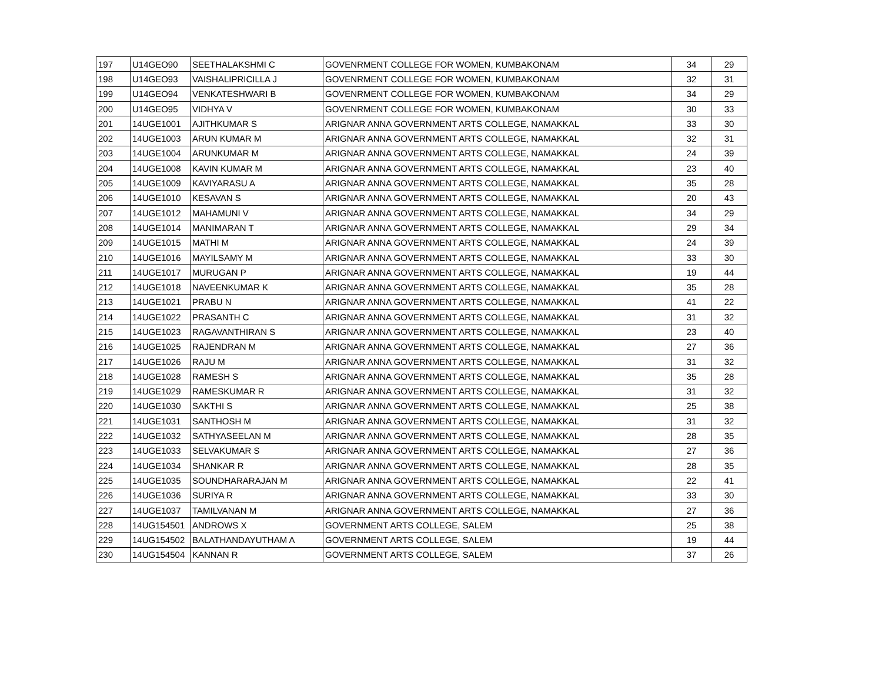| 197 | U14GEO90 | SEETHALAKSHMI C | GOVENRMENT COLLEGE FOR WOMEN, KUMBAKONAM | 34 | 29 |
| 198 | U14GEO93 | VAISHALIPRICILLA J | GOVENRMENT COLLEGE FOR WOMEN, KUMBAKONAM | 32 | 31 |
| 199 | U14GEO94 | VENKATESHWARI B | GOVENRMENT COLLEGE FOR WOMEN, KUMBAKONAM | 34 | 29 |
| 200 | U14GEO95 | VIDHYA V | GOVENRMENT COLLEGE FOR WOMEN, KUMBAKONAM | 30 | 33 |
| 201 | 14UGE1001 | AJITHKUMAR S | ARIGNAR ANNA GOVERNMENT ARTS COLLEGE, NAMAKKAL | 33 | 30 |
| 202 | 14UGE1003 | ARUN KUMAR M | ARIGNAR ANNA GOVERNMENT ARTS COLLEGE, NAMAKKAL | 32 | 31 |
| 203 | 14UGE1004 | ARUNKUMAR M | ARIGNAR ANNA GOVERNMENT ARTS COLLEGE, NAMAKKAL | 24 | 39 |
| 204 | 14UGE1008 | KAVIN KUMAR M | ARIGNAR ANNA GOVERNMENT ARTS COLLEGE, NAMAKKAL | 23 | 40 |
| 205 | 14UGE1009 | KAVIYARASU A | ARIGNAR ANNA GOVERNMENT ARTS COLLEGE, NAMAKKAL | 35 | 28 |
| 206 | 14UGE1010 | KESAVAN S | ARIGNAR ANNA GOVERNMENT ARTS COLLEGE, NAMAKKAL | 20 | 43 |
| 207 | 14UGE1012 | MAHAMUNI V | ARIGNAR ANNA GOVERNMENT ARTS COLLEGE, NAMAKKAL | 34 | 29 |
| 208 | 14UGE1014 | MANIMARAN T | ARIGNAR ANNA GOVERNMENT ARTS COLLEGE, NAMAKKAL | 29 | 34 |
| 209 | 14UGE1015 | MATHI M | ARIGNAR ANNA GOVERNMENT ARTS COLLEGE, NAMAKKAL | 24 | 39 |
| 210 | 14UGE1016 | MAYILSAMY M | ARIGNAR ANNA GOVERNMENT ARTS COLLEGE, NAMAKKAL | 33 | 30 |
| 211 | 14UGE1017 | MURUGAN P | ARIGNAR ANNA GOVERNMENT ARTS COLLEGE, NAMAKKAL | 19 | 44 |
| 212 | 14UGE1018 | NAVEENKUMAR K | ARIGNAR ANNA GOVERNMENT ARTS COLLEGE, NAMAKKAL | 35 | 28 |
| 213 | 14UGE1021 | PRABU N | ARIGNAR ANNA GOVERNMENT ARTS COLLEGE, NAMAKKAL | 41 | 22 |
| 214 | 14UGE1022 | PRASANTH C | ARIGNAR ANNA GOVERNMENT ARTS COLLEGE, NAMAKKAL | 31 | 32 |
| 215 | 14UGE1023 | RAGAVANTHIRAN S | ARIGNAR ANNA GOVERNMENT ARTS COLLEGE, NAMAKKAL | 23 | 40 |
| 216 | 14UGE1025 | RAJENDRAN M | ARIGNAR ANNA GOVERNMENT ARTS COLLEGE, NAMAKKAL | 27 | 36 |
| 217 | 14UGE1026 | RAJU M | ARIGNAR ANNA GOVERNMENT ARTS COLLEGE, NAMAKKAL | 31 | 32 |
| 218 | 14UGE1028 | RAMESH S | ARIGNAR ANNA GOVERNMENT ARTS COLLEGE, NAMAKKAL | 35 | 28 |
| 219 | 14UGE1029 | RAMESKUMAR R | ARIGNAR ANNA GOVERNMENT ARTS COLLEGE, NAMAKKAL | 31 | 32 |
| 220 | 14UGE1030 | SAKTHI S | ARIGNAR ANNA GOVERNMENT ARTS COLLEGE, NAMAKKAL | 25 | 38 |
| 221 | 14UGE1031 | SANTHOSH M | ARIGNAR ANNA GOVERNMENT ARTS COLLEGE, NAMAKKAL | 31 | 32 |
| 222 | 14UGE1032 | SATHYASEELAN M | ARIGNAR ANNA GOVERNMENT ARTS COLLEGE, NAMAKKAL | 28 | 35 |
| 223 | 14UGE1033 | SELVAKUMAR S | ARIGNAR ANNA GOVERNMENT ARTS COLLEGE, NAMAKKAL | 27 | 36 |
| 224 | 14UGE1034 | SHANKAR R | ARIGNAR ANNA GOVERNMENT ARTS COLLEGE, NAMAKKAL | 28 | 35 |
| 225 | 14UGE1035 | SOUNDHARARAJAN M | ARIGNAR ANNA GOVERNMENT ARTS COLLEGE, NAMAKKAL | 22 | 41 |
| 226 | 14UGE1036 | SURIYA R | ARIGNAR ANNA GOVERNMENT ARTS COLLEGE, NAMAKKAL | 33 | 30 |
| 227 | 14UGE1037 | TAMILVANAN M | ARIGNAR ANNA GOVERNMENT ARTS COLLEGE, NAMAKKAL | 27 | 36 |
| 228 | 14UG154501 | ANDROWS X | GOVERNMENT ARTS COLLEGE, SALEM | 25 | 38 |
| 229 | 14UG154502 | BALATHANDAYUTHAM A | GOVERNMENT ARTS COLLEGE, SALEM | 19 | 44 |
| 230 | 14UG154504 | KANNAN R | GOVERNMENT ARTS COLLEGE, SALEM | 37 | 26 |